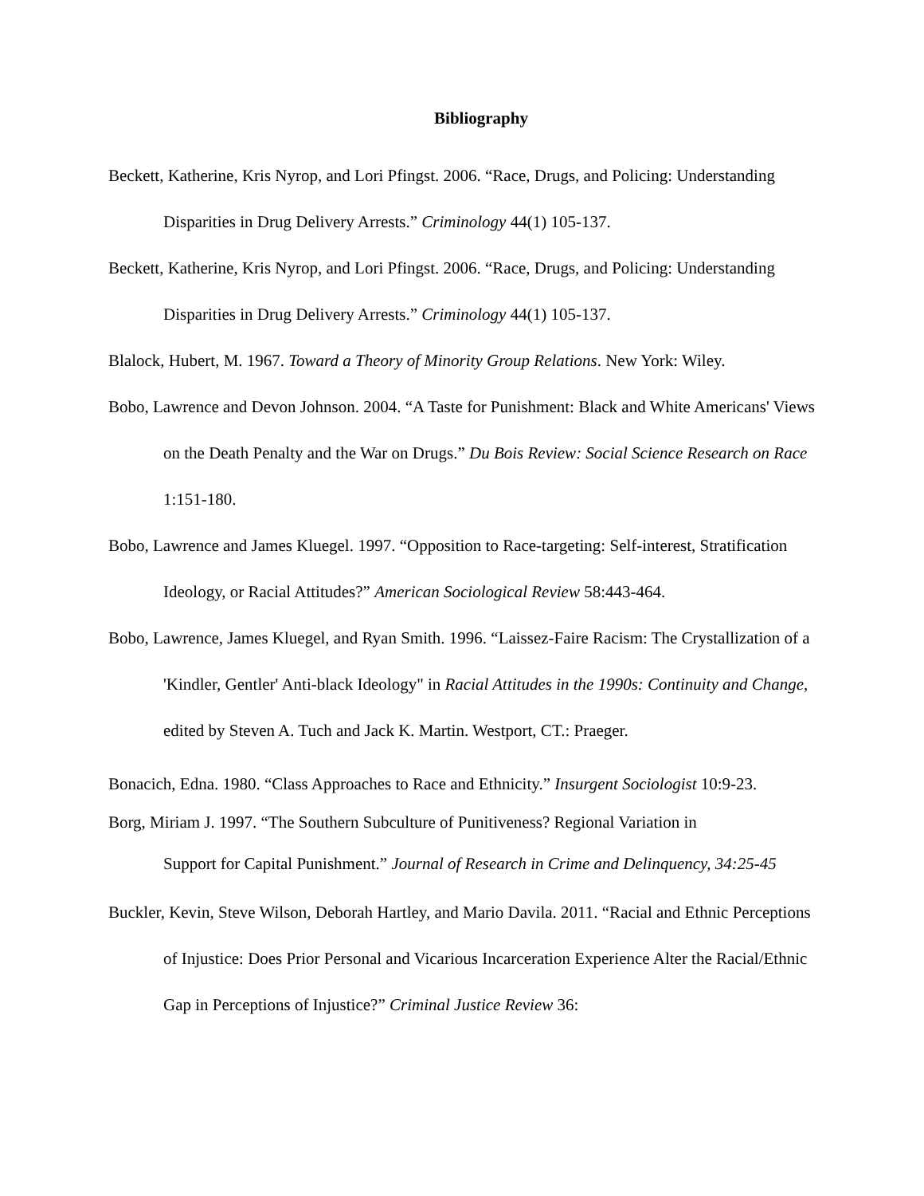Bibliography
Beckett, Katherine, Kris Nyrop, and Lori Pfingst. 2006. “Race, Drugs, and Policing: Understanding Disparities in Drug Delivery Arrests.” Criminology 44(1) 105-137.
Beckett, Katherine, Kris Nyrop, and Lori Pfingst. 2006. “Race, Drugs, and Policing: Understanding Disparities in Drug Delivery Arrests.” Criminology 44(1) 105-137.
Blalock, Hubert, M. 1967. Toward a Theory of Minority Group Relations. New York: Wiley.
Bobo, Lawrence and Devon Johnson. 2004. “A Taste for Punishment: Black and White Americans' Views on the Death Penalty and the War on Drugs.” Du Bois Review: Social Science Research on Race 1:151-180.
Bobo, Lawrence and James Kluegel. 1997. “Opposition to Race-targeting: Self-interest, Stratification Ideology, or Racial Attitudes?” American Sociological Review 58:443-464.
Bobo, Lawrence, James Kluegel, and Ryan Smith. 1996. “Laissez-Faire Racism: The Crystallization of a 'Kindler, Gentler' Anti-black Ideology" in Racial Attitudes in the 1990s: Continuity and Change, edited by Steven A. Tuch and Jack K. Martin. Westport, CT.: Praeger.
Bonacich, Edna. 1980. “Class Approaches to Race and Ethnicity.” Insurgent Sociologist 10:9-23.
Borg, Miriam J. 1997. “The Southern Subculture of Punitiveness? Regional Variation in
Support for Capital Punishment.” Journal of Research in Crime and Delinquency, 34:25-45
Buckler, Kevin, Steve Wilson, Deborah Hartley, and Mario Davila. 2011. “Racial and Ethnic Perceptions of Injustice: Does Prior Personal and Vicarious Incarceration Experience Alter the Racial/Ethnic Gap in Perceptions of Injustice?” Criminal Justice Review 36: